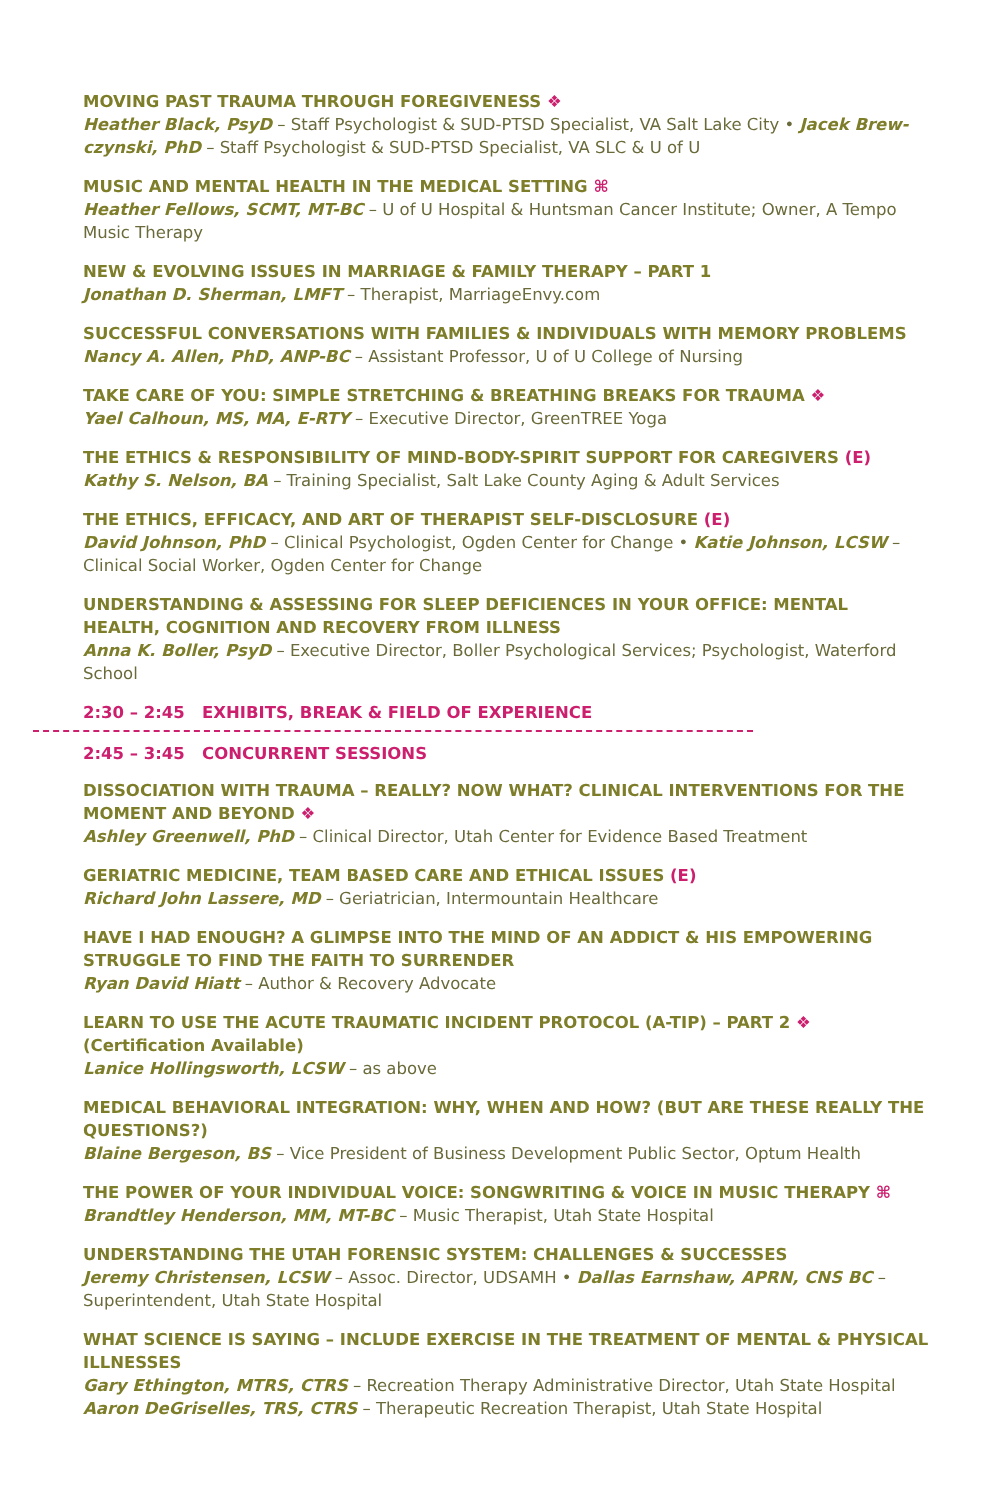MOVING PAST TRAUMA THROUGH FOREGIVENESS ❖
Heather Black, PsyD – Staff Psychologist & SUD-PTSD Specialist, VA Salt Lake City • Jacek Brew­czynski, PhD – Staff Psychologist & SUD-PTSD Specialist, VA SLC & U of U
MUSIC AND MENTAL HEALTH IN THE MEDICAL SETTING ⌘
Heather Fellows, SCMT, MT-BC – U of U Hospital & Huntsman Cancer Institute; Owner, A Tempo Music Therapy
NEW & EVOLVING ISSUES IN MARRIAGE & FAMILY THERAPY – PART 1
Jonathan D. Sherman, LMFT – Therapist, MarriageEnvy.com
SUCCESSFUL CONVERSATIONS WITH FAMILIES & INDIVIDUALS WITH MEMORY PROBLEMS
Nancy A. Allen, PhD, ANP-BC – Assistant Professor, U of U College of Nursing
TAKE CARE OF YOU: SIMPLE STRETCHING & BREATHING BREAKS FOR TRAUMA ❖
Yael Calhoun, MS, MA, E-RTY – Executive Director, GreenTREE Yoga
THE ETHICS & RESPONSIBILITY OF MIND-BODY-SPIRIT SUPPORT FOR CAREGIVERS (E)
Kathy S. Nelson, BA – Training Specialist, Salt Lake County Aging & Adult Services
THE ETHICS, EFFICACY, AND ART OF THERAPIST SELF-DISCLOSURE (E)
David Johnson, PhD – Clinical Psychologist, Ogden Center for Change • Katie Johnson, LCSW – Clinical Social Worker, Ogden Center for Change
UNDERSTANDING & ASSESSING FOR SLEEP DEFICIENCES IN YOUR OFFICE: MENTAL HEALTH, COGNITION AND RECOVERY FROM ILLNESS
Anna K. Boller, PsyD – Executive Director, Boller Psychological Services; Psychologist, Waterford School
2:30 – 2:45 EXHIBITS, BREAK & FIELD OF EXPERIENCE
2:45 – 3:45 CONCURRENT SESSIONS
DISSOCIATION WITH TRAUMA – REALLY? NOW WHAT? CLINICAL INTERVENTIONS FOR THE MOMENT AND BEYOND ❖
Ashley Greenwell, PhD – Clinical Director, Utah Center for Evidence Based Treatment
GERIATRIC MEDICINE, TEAM BASED CARE AND ETHICAL ISSUES (E)
Richard John Lassere, MD – Geriatrician, Intermountain Healthcare
HAVE I HAD ENOUGH? A GLIMPSE INTO THE MIND OF AN ADDICT & HIS EMPOWERING STRUGGLE TO FIND THE FAITH TO SURRENDER
Ryan David Hiatt – Author & Recovery Advocate
LEARN TO USE THE ACUTE TRAUMATIC INCIDENT PROTOCOL (A-TIP) – PART 2 ❖
(Certification Available)
Lanice Hollingsworth, LCSW – as above
MEDICAL BEHAVIORAL INTEGRATION: WHY, WHEN AND HOW? (BUT ARE THESE REALLY THE QUESTIONS?)
Blaine Bergeson, BS – Vice President of Business Development Public Sector, Optum Health
THE POWER OF YOUR INDIVIDUAL VOICE: SONGWRITING & VOICE IN MUSIC THERAPY ⌘
Brandtley Henderson, MM, MT-BC – Music Therapist, Utah State Hospital
UNDERSTANDING THE UTAH FORENSIC SYSTEM: CHALLENGES & SUCCESSES
Jeremy Christensen, LCSW – Assoc. Director, UDSAMH • Dallas Earnshaw, APRN, CNS BC – Super­intendent, Utah State Hospital
WHAT SCIENCE IS SAYING – INCLUDE EXERCISE IN THE TREATMENT OF MENTAL & PHYSICAL ILLNESSES
Gary Ethington, MTRS, CTRS – Recreation Therapy Administrative Director, Utah State Hospital
Aaron DeGriselles, TRS, CTRS – Therapeutic Recreation Therapist, Utah State Hospital